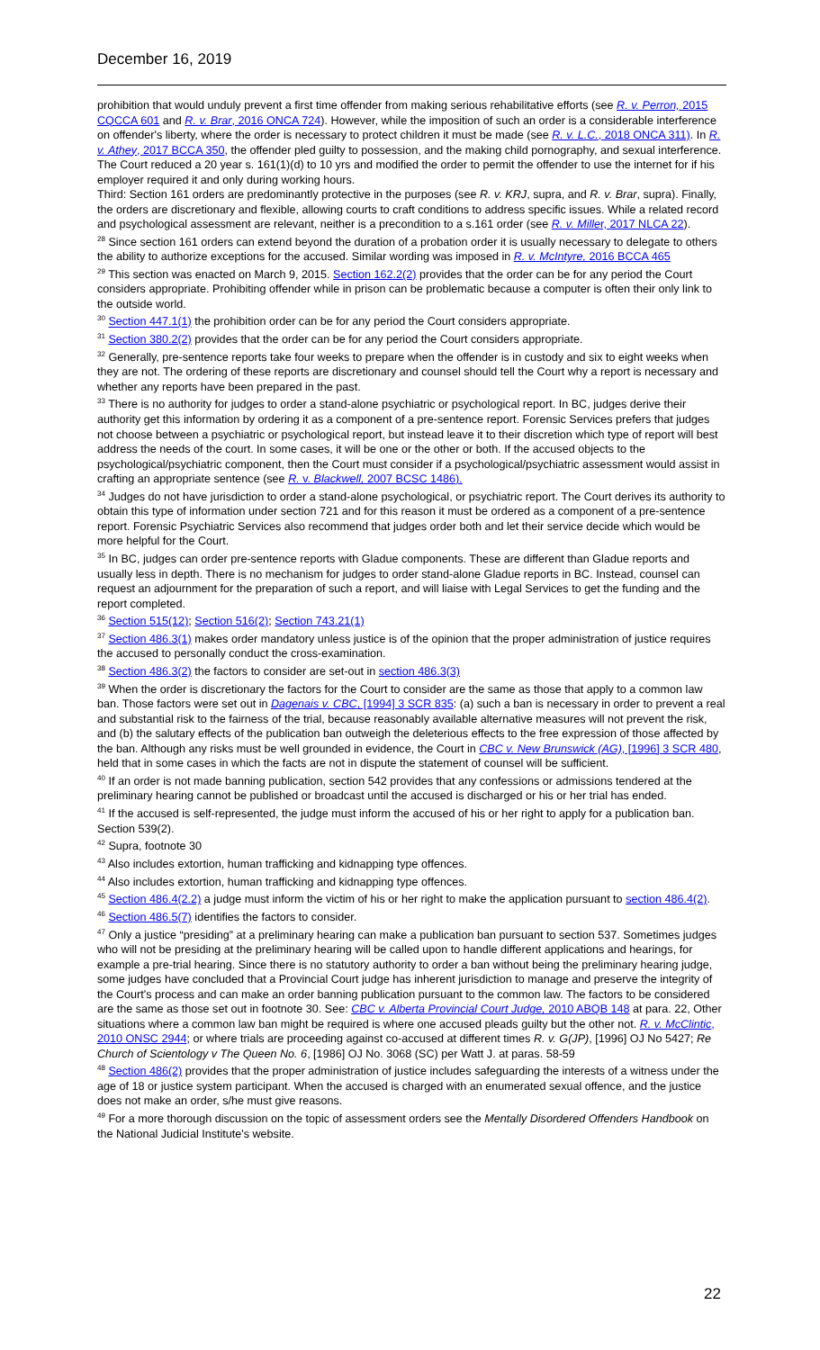December 16, 2019
prohibition that would unduly prevent a first time offender from making serious rehabilitative efforts (see R. v. Perron, 2015 CQCCA 601 and R. v. Brar, 2016 ONCA 724). However, while the imposition of such an order is a considerable interference on offender's liberty, where the order is necessary to protect children it must be made (see R. v. L.C., 2018 ONCA 311). In R. v. Athey, 2017 BCCA 350, the offender pled guilty to possession, and the making child pornography, and sexual interference. The Court reduced a 20 year s. 161(1)(d) to 10 yrs and modified the order to permit the offender to use the internet for if his employer required it and only during working hours.
Third: Section 161 orders are predominantly protective in the purposes (see R. v. KRJ, supra, and R. v. Brar, supra). Finally, the orders are discretionary and flexible, allowing courts to craft conditions to address specific issues. While a related record and psychological assessment are relevant, neither is a precondition to a s.161 order (see R. v. Miller, 2017 NLCA 22).
<sup>28</sup> Since section 161 orders can extend beyond the duration of a probation order it is usually necessary to delegate to others the ability to authorize exceptions for the accused. Similar wording was imposed in R. v. McIntyre, 2016 BCCA 465
<sup>29</sup> This section was enacted on March 9, 2015. Section 162.2(2) provides that the order can be for any period the Court considers appropriate. Prohibiting offender while in prison can be problematic because a computer is often their only link to the outside world.
<sup>30</sup> Section 447.1(1) the prohibition order can be for any period the Court considers appropriate.
<sup>31</sup> Section 380.2(2) provides that the order can be for any period the Court considers appropriate.
<sup>32</sup> Generally, pre-sentence reports take four weeks to prepare when the offender is in custody and six to eight weeks when they are not. The ordering of these reports are discretionary and counsel should tell the Court why a report is necessary and whether any reports have been prepared in the past.
<sup>33</sup> There is no authority for judges to order a stand-alone psychiatric or psychological report. In BC, judges derive their authority get this information by ordering it as a component of a pre-sentence report. Forensic Services prefers that judges not choose between a psychiatric or psychological report, but instead leave it to their discretion which type of report will best address the needs of the court. In some cases, it will be one or the other or both. If the accused objects to the psychological/psychiatric component, then the Court must consider if a psychological/psychiatric assessment would assist in crafting an appropriate sentence (see R. v. Blackwell, 2007 BCSC 1486).
<sup>34</sup> Judges do not have jurisdiction to order a stand-alone psychological, or psychiatric report. The Court derives its authority to obtain this type of information under section 721 and for this reason it must be ordered as a component of a pre-sentence report. Forensic Psychiatric Services also recommend that judges order both and let their service decide which would be more helpful for the Court.
<sup>35</sup> In BC, judges can order pre-sentence reports with Gladue components. These are different than Gladue reports and usually less in depth. There is no mechanism for judges to order stand-alone Gladue reports in BC. Instead, counsel can request an adjournment for the preparation of such a report, and will liaise with Legal Services to get the funding and the report completed.
<sup>36</sup> Section 515(12); Section 516(2); Section 743.21(1)
<sup>37</sup> Section 486.3(1) makes order mandatory unless justice is of the opinion that the proper administration of justice requires the accused to personally conduct the cross-examination.
<sup>38</sup> Section 486.3(2) the factors to consider are set-out in section 486.3(3)
<sup>39</sup> When the order is discretionary the factors for the Court to consider are the same as those that apply to a common law ban. Those factors were set out in Dagenais v. CBC, [1994] 3 SCR 835: (a) such a ban is necessary in order to prevent a real and substantial risk to the fairness of the trial, because reasonably available alternative measures will not prevent the risk, and (b) the salutary effects of the publication ban outweigh the deleterious effects to the free expression of those affected by the ban. Although any risks must be well grounded in evidence, the Court in CBC v. New Brunswick (AG), [1996] 3 SCR 480, held that in some cases in which the facts are not in dispute the statement of counsel will be sufficient.
<sup>40</sup> If an order is not made banning publication, section 542 provides that any confessions or admissions tendered at the preliminary hearing cannot be published or broadcast until the accused is discharged or his or her trial has ended.
<sup>41</sup> If the accused is self-represented, the judge must inform the accused of his or her right to apply for a publication ban. Section 539(2).
<sup>42</sup> Supra, footnote 30
<sup>43</sup> Also includes extortion, human trafficking and kidnapping type offences.
<sup>44</sup> Also includes extortion, human trafficking and kidnapping type offences.
<sup>45</sup> Section 486.4(2.2) a judge must inform the victim of his or her right to make the application pursuant to section 486.4(2).
<sup>46</sup> Section 486.5(7) identifies the factors to consider.
<sup>47</sup> Only a justice “presiding” at a preliminary hearing can make a publication ban pursuant to section 537. Sometimes judges who will not be presiding at the preliminary hearing will be called upon to handle different applications and hearings, for example a pre-trial hearing. Since there is no statutory authority to order a ban without being the preliminary hearing judge, some judges have concluded that a Provincial Court judge has inherent jurisdiction to manage and preserve the integrity of the Court's process and can make an order banning publication pursuant to the common law. The factors to be considered are the same as those set out in footnote 30. See: CBC v. Alberta Provincial Court Judge, 2010 ABQB 148 at para. 22, Other situations where a common law ban might be required is where one accused pleads guilty but the other not. R. v. McClintic, 2010 ONSC 2944; or where trials are proceeding against co-accused at different times R. v. G(JP), [1996] OJ No 5427; Re Church of Scientology v The Queen No. 6, [1986] OJ No. 3068 (SC) per Watt J. at paras. 58-59
<sup>48</sup> Section 486(2) provides that the proper administration of justice includes safeguarding the interests of a witness under the age of 18 or justice system participant. When the accused is charged with an enumerated sexual offence, and the justice does not make an order, s/he must give reasons.
<sup>49</sup> For a more thorough discussion on the topic of assessment orders see the Mentally Disordered Offenders Handbook on the National Judicial Institute's website.
22